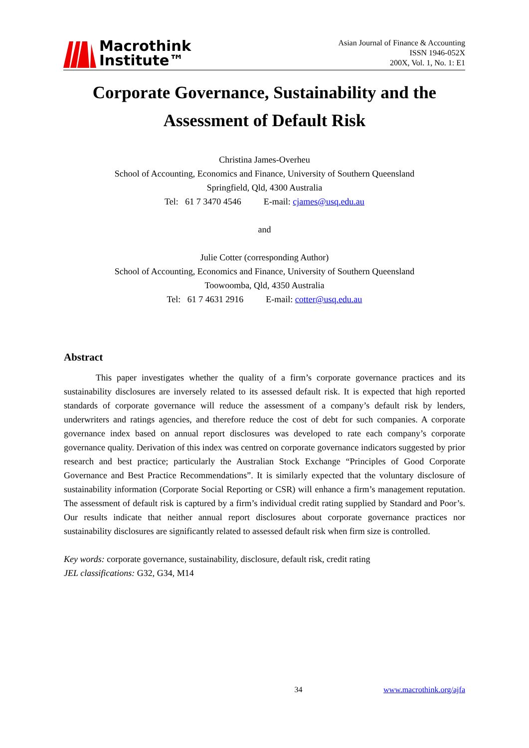Macrothink
Institute™
Asian Journal of Finance & Accounting
ISSN 1946-052X
200X, Vol. 1, No. 1: E1
Corporate Governance, Sustainability and the
Assessment of Default Risk
Christina James-Overheu
School of Accounting, Economics and Finance, University of Southern Queensland
Springfield, Qld, 4300 Australia
Tel: 61 7 3470 4546 E-mail: cjames@usq.edu.au
and
Julie Cotter (corresponding Author)
School of Accounting, Economics and Finance, University of Southern Queensland
Toowoomba, Qld, 4350 Australia
Tel: 61 7 4631 2916 E-mail: cotter@usq.edu.au
Abstract
This paper investigates whether the quality of a firm’s corporate governance practices and its sustainability disclosures are inversely related to its assessed default risk. It is expected that high reported standards of corporate governance will reduce the assessment of a company’s default risk by lenders, underwriters and ratings agencies, and therefore reduce the cost of debt for such companies. A corporate governance index based on annual report disclosures was developed to rate each company’s corporate governance quality. Derivation of this index was centred on corporate governance indicators suggested by prior research and best practice; particularly the Australian Stock Exchange “Principles of Good Corporate Governance and Best Practice Recommendations”. It is similarly expected that the voluntary disclosure of sustainability information (Corporate Social Reporting or CSR) will enhance a firm’s management reputation. The assessment of default risk is captured by a firm’s individual credit rating supplied by Standard and Poor’s. Our results indicate that neither annual report disclosures about corporate governance practices nor sustainability disclosures are significantly related to assessed default risk when firm size is controlled.
Key words: corporate governance, sustainability, disclosure, default risk, credit rating
JEL classifications: G32, G34, M14
34 www.macrothink.org/ajfa